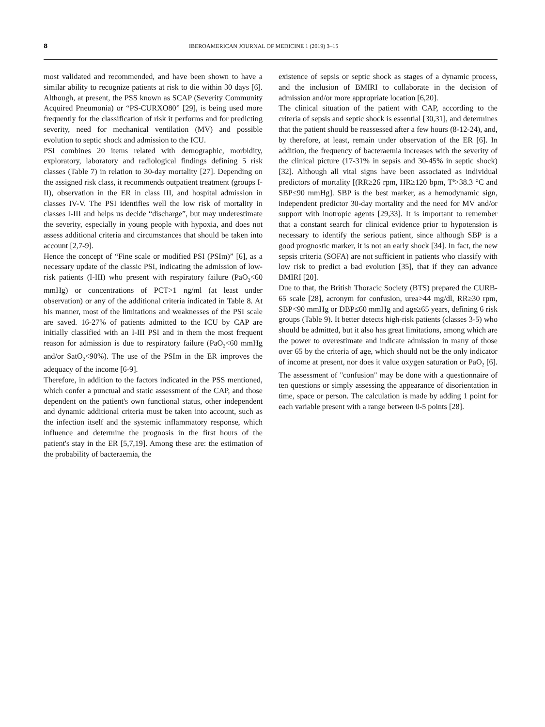8 IBEROAMERICAN JOURNAL OF MEDICINE 1 (2019) 3–15
most validated and recommended, and have been shown to have a similar ability to recognize patients at risk to die within 30 days [6]. Although, at present, the PSS known as SCAP (Severity Community Acquired Pneumonia) or “PS-CURXO80” [29], is being used more frequently for the classification of risk it performs and for predicting severity, need for mechanical ventilation (MV) and possible evolution to septic shock and admission to the ICU.
PSI combines 20 items related with demographic, morbidity, exploratory, laboratory and radiological findings defining 5 risk classes (Table 7) in relation to 30-day mortality [27]. Depending on the assigned risk class, it recommends outpatient treatment (groups I-II), observation in the ER in class III, and hospital admission in classes IV-V. The PSI identifies well the low risk of mortality in classes I-III and helps us decide “discharge”, but may underestimate the severity, especially in young people with hypoxia, and does not assess additional criteria and circumstances that should be taken into account [2,7-9].
Hence the concept of “Fine scale or modified PSI (PSIm)” [6], as a necessary update of the classic PSI, indicating the admission of low-risk patients (I-III) who present with respiratory failure (PaO<sub>2</sub><60 mmHg) or concentrations of PCT>1 ng/ml (at least under observation) or any of the additional criteria indicated in Table 8. At his manner, most of the limitations and weaknesses of the PSI scale are saved. 16-27% of patients admitted to the ICU by CAP are initially classified with an I-III PSI and in them the most frequent reason for admission is due to respiratory failure (PaO<sub>2</sub><60 mmHg and/or SatO<sub>2</sub><90%). The use of the PSIm in the ER improves the adequacy of the income [6-9].
Therefore, in addition to the factors indicated in the PSS mentioned, which confer a punctual and static assessment of the CAP, and those dependent on the patient's own functional status, other independent and dynamic additional criteria must be taken into account, such as the infection itself and the systemic inflammatory response, which influence and determine the prognosis in the first hours of the patient's stay in the ER [5,7,19]. Among these are: the estimation of the probability of bacteraemia, the
existence of sepsis or septic shock as stages of a dynamic process, and the inclusion of BMIRI to collaborate in the decision of admission and/or more appropriate location [6,20].
The clinical situation of the patient with CAP, according to the criteria of sepsis and septic shock is essential [30,31], and determines that the patient should be reassessed after a few hours (8-12-24), and, by therefore, at least, remain under observation of the ER [6]. In addition, the frequency of bacteraemia increases with the severity of the clinical picture (17-31% in sepsis and 30-45% in septic shock) [32]. Although all vital signs have been associated as individual predictors of mortality [(RR≥26 rpm, HR≥120 bpm, Tª>38.3 °C and SBP≤90 mmHg]. SBP is the best marker, as a hemodynamic sign, independent predictor 30-day mortality and the need for MV and/or support with inotropic agents [29,33]. It is important to remember that a constant search for clinical evidence prior to hypotension is necessary to identify the serious patient, since although SBP is a good prognostic marker, it is not an early shock [34]. In fact, the new sepsis criteria (SOFA) are not sufficient in patients who classify with low risk to predict a bad evolution [35], that if they can advance BMIRI [20].
Due to that, the British Thoracic Society (BTS) prepared the CURB-65 scale [28], acronym for confusion, urea>44 mg/dl, RR≥30 rpm, SBP<90 mmHg or DBP≤60 mmHg and age≥65 years, defining 6 risk groups (Table 9). It better detects high-risk patients (classes 3-5) who should be admitted, but it also has great limitations, among which are the power to overestimate and indicate admission in many of those over 65 by the criteria of age, which should not be the only indicator of income at present, nor does it value oxygen saturation or PaO<sub>2</sub> [6]. The assessment of "confusion" may be done with a questionnaire of ten questions or simply assessing the appearance of disorientation in time, space or person. The calculation is made by adding 1 point for each variable present with a range between 0-5 points [28].